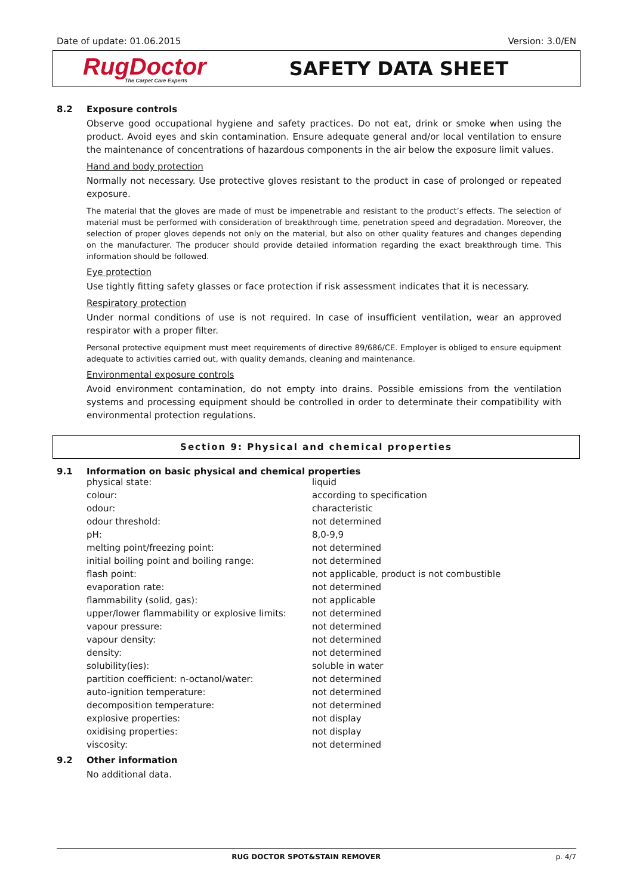Date of update: 01.06.2015 Version: 3.0/EN
RugDoctor
The Carpet Care Experts
SAFETY DATA SHEET
8.2 Exposure controls
Observe good occupational hygiene and safety practices. Do not eat, drink or smoke when using the product. Avoid eyes and skin contamination. Ensure adequate general and/or local ventilation to ensure the maintenance of concentrations of hazardous components in the air below the exposure limit values.
Hand and body protection
Normally not necessary. Use protective gloves resistant to the product in case of prolonged or repeated exposure.
The material that the gloves are made of must be impenetrable and resistant to the product’s effects. The selection of material must be performed with consideration of breakthrough time, penetration speed and degradation. Moreover, the selection of proper gloves depends not only on the material, but also on other quality features and changes depending on the manufacturer. The producer should provide detailed information regarding the exact breakthrough time. This information should be followed.
Eye protection
Use tightly fitting safety glasses or face protection if risk assessment indicates that it is necessary.
Respiratory protection
Under normal conditions of use is not required. In case of insufficient ventilation, wear an approved respirator with a proper filter.
Personal protective equipment must meet requirements of directive 89/686/CE. Employer is obliged to ensure equipment adequate to activities carried out, with quality demands, cleaning and maintenance.
Environmental exposure controls
Avoid environment contamination, do not empty into drains. Possible emissions from the ventilation systems and processing equipment should be controlled in order to determinate their compatibility with environmental protection regulations.
Section 9: Physical and chemical properties
9.1 Information on basic physical and chemical properties
| physical state: | liquid |
| colour: | according to specification |
| odour: | characteristic |
| odour threshold: | not determined |
| pH: | 8,0-9,9 |
| melting point/freezing point: | not determined |
| initial boiling point and boiling range: | not determined |
| flash point: | not applicable, product is not combustible |
| evaporation rate: | not determined |
| flammability (solid, gas): | not applicable |
| upper/lower flammability or explosive limits: | not determined |
| vapour pressure: | not determined |
| vapour density: | not determined |
| density: | not determined |
| solubility(ies): | soluble in water |
| partition coefficient: n-octanol/water: | not determined |
| auto-ignition temperature: | not determined |
| decomposition temperature: | not determined |
| explosive properties: | not display |
| oxidising properties: | not display |
| viscosity: | not determined |
9.2 Other information
No additional data.
RUG DOCTOR SPOT&STAIN REMOVER p. 4/7